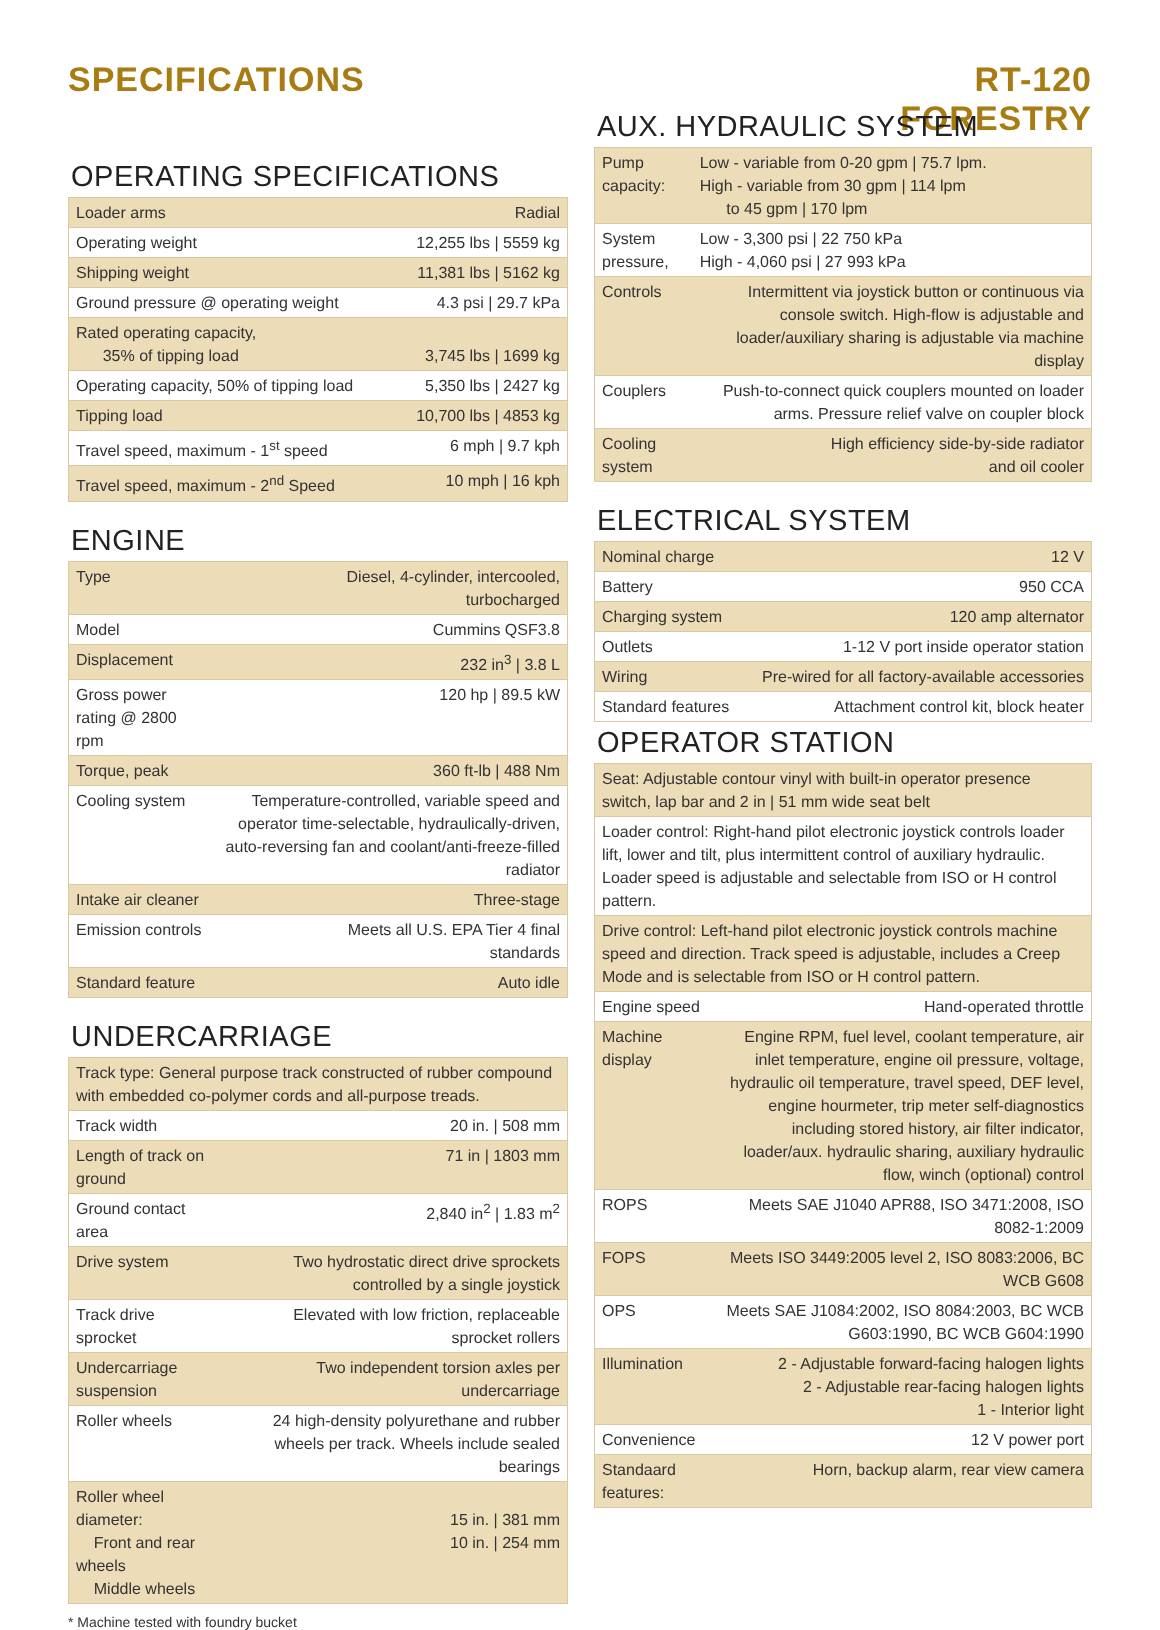SPECIFICATIONS RT-120
FORESTRY
OPERATING SPECIFICATIONS
| Loader arms | Radial |
| Operating weight | 12,255 lbs / 5559 kg |
| Shipping weight | 11,381 lbs / 5162 kg |
| Ground pressure @ operating weight | 4.3 psi / 29.7 kPa |
| Rated operating capacity, 35% of tipping load | 3,745 lbs / 1699 kg |
| Operating capacity, 50% of tipping load | 5,350 lbs / 2427 kg |
| Tipping load | 10,700 lbs / 4853 kg |
| Travel speed, maximum - 1<sup>st</sup> speed | 6 mph / 9.7 kph |
| Travel speed, maximum - 2<sup>nd</sup> Speed | 10 mph / 16 kph |
ENGINE
| Type | Diesel, 4-cylinder, intercooled, turbocharged |
| Model | Cummins QSF3.8 |
| Displacement | 232 in<sup>3</sup> / 3.8 L |
| Gross power rating @ 2800 rpm | 120 hp / 89.5 kW |
| Torque, peak | 360 ft-lb / 488 Nm |
| Cooling system | Temperature-controlled, variable speed and operator time-selectable, hydraulically-driven, auto-reversing fan and coolant/anti-freeze-filled radiator |
| Intake air cleaner | Three-stage |
| Emission controls | Meets all U.S. EPA Tier 4 final standards |
| Standard feature | Auto idle |
UNDERCARRIAGE
| Track type: General purpose track constructed of rubber compound with embedded co-polymer cords and all-purpose treads. | |
| Track width | 20 in. / 508 mm |
| Length of track on ground | 71 in / 1803 mm |
| Ground contact area | 2,840 in<sup>2</sup> / 1.83 m<sup>2</sup> |
| Drive system | Two hydrostatic direct drive sprockets controlled by a single joystick |
| Track drive sprocket | Elevated with low friction, replaceable sprocket rollers |
| Undercarriage suspension | Two independent torsion axles per undercarriage |
| Roller wheels | 24 high-density polyurethane and rubber wheels per track. Wheels include sealed bearings |
| Roller wheel diameter: Front and rear wheels Middle wheels | 15 in. / 381 mm 10 in. / 254 mm |
* Machine tested with foundry bucket
AUX. HYDRAULIC SYSTEM
| Pump capacity: | Low - variable from 0-20 gpm / 75.7 lpm. High - variable from 30 gpm / 114 lpm to 45 gpm / 170 lpm |
| System pressure, | Low - 3,300 psi / 22 750 kPa High - 4,060 psi / 27 993 kPa |
| Controls | Intermittent via joystick button or continuous via console switch. High-flow is adjustable and loader/auxiliary sharing is adjustable via machine display |
| Couplers | Push-to-connect quick couplers mounted on loader arms. Pressure relief valve on coupler block |
| Cooling system | High efficiency side-by-side radiator and oil cooler |
ELECTRICAL SYSTEM
| Nominal charge | 12 V |
| Battery | 950 CCA |
| Charging system | 120 amp alternator |
| Outlets | 1-12 V port inside operator station |
| Wiring | Pre-wired for all factory-available accessories |
| Standard features | Attachment control kit, block heater |
OPERATOR STATION
| Seat: Adjustable contour vinyl with built-in operator presence switch, lap bar and 2 in / 51 mm wide seat belt | |
| Loader control: Right-hand pilot electronic joystick controls loader lift, lower and tilt, plus intermittent control of auxiliary hydraulic. Loader speed is adjustable and selectable from ISO or H control pattern. | |
| Drive control: Left-hand pilot electronic joystick controls machine speed and direction. Track speed is adjustable, includes a Creep Mode and is selectable from ISO or H control pattern. | |
| Engine speed | Hand-operated throttle |
| Machine display | Engine RPM, fuel level, coolant temperature, air inlet temperature, engine oil pressure, voltage, hydraulic oil temperature, travel speed, DEF level, engine hourmeter, trip meter self-diagnostics including stored history, air filter indicator, loader/aux. hydraulic sharing, auxiliary hydraulic flow, winch (optional) control |
| ROPS | Meets SAE J1040 APR88, ISO 3471:2008, ISO 8082-1:2009 |
| FOPS | Meets ISO 3449:2005 level 2, ISO 8083:2006, BC WCB G608 |
| OPS | Meets SAE J1084:2002, ISO 8084:2003, BC WCB G603:1990, BC WCB G604:1990 |
| Illumination | 2 - Adjustable forward-facing halogen lights 2 - Adjustable rear-facing halogen lights 1 - Interior light |
| Convenience | 12 V power port |
| Standaard features: | Horn, backup alarm, rear view camera |